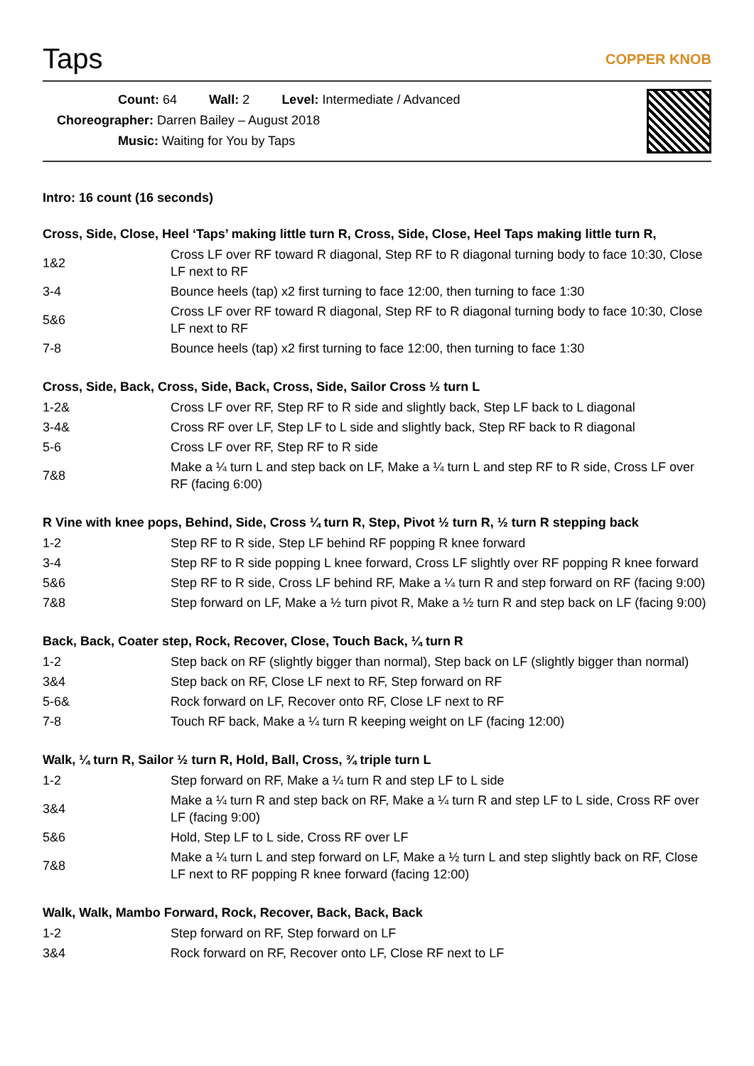Taps
COPPER KNOB
Count: 64 Wall: 2 Level: Intermediate / Advanced
Choreographer: Darren Bailey – August 2018
Music: Waiting for You by Taps
Intro: 16 count (16 seconds)
Cross, Side, Close, Heel ‘Taps’ making little turn R, Cross, Side, Close, Heel Taps making little turn R,
| 1&2 | Cross LF over RF toward R diagonal, Step RF to R diagonal turning body to face 10:30, Close LF next to RF |
| 3-4 | Bounce heels (tap) x2 first turning to face 12:00, then turning to face 1:30 |
| 5&6 | Cross LF over RF toward R diagonal, Step RF to R diagonal turning body to face 10:30, Close LF next to RF |
| 7-8 | Bounce heels (tap) x2 first turning to face 12:00, then turning to face 1:30 |
Cross, Side, Back, Cross, Side, Back, Cross, Side, Sailor Cross ½ turn L
| 1-2& | Cross LF over RF, Step RF to R side and slightly back, Step LF back to L diagonal |
| 3-4& | Cross RF over LF, Step LF to L side and slightly back, Step RF back to R diagonal |
| 5-6 | Cross LF over RF, Step RF to R side |
| 7&8 | Make a ¼ turn L and step back on LF, Make a ¼ turn L and step RF to R side, Cross LF over RF (facing 6:00) |
R Vine with knee pops, Behind, Side, Cross ¼ turn R, Step, Pivot ½ turn R, ½ turn R stepping back
| 1-2 | Step RF to R side, Step LF behind RF popping R knee forward |
| 3-4 | Step RF to R side popping L knee forward, Cross LF slightly over RF popping R knee forward |
| 5&6 | Step RF to R side, Cross LF behind RF, Make a ¼ turn R and step forward on RF (facing 9:00) |
| 7&8 | Step forward on LF, Make a ½ turn pivot R, Make a ½ turn R and step back on LF (facing 9:00) |
Back, Back, Coater step, Rock, Recover, Close, Touch Back, ¼ turn R
| 1-2 | Step back on RF (slightly bigger than normal), Step back on LF (slightly bigger than normal) |
| 3&4 | Step back on RF, Close LF next to RF, Step forward on RF |
| 5-6& | Rock forward on LF, Recover onto RF, Close LF next to RF |
| 7-8 | Touch RF back, Make a ¼ turn R keeping weight on LF (facing 12:00) |
Walk, ¼ turn R, Sailor ½ turn R, Hold, Ball, Cross, ¾ triple turn L
| 1-2 | Step forward on RF, Make a ¼ turn R and step LF to L side |
| 3&4 | Make a ¼ turn R and step back on RF, Make a ¼ turn R and step LF to L side, Cross RF over LF (facing 9:00) |
| 5&6 | Hold, Step LF to L side, Cross RF over LF |
| 7&8 | Make a ¼ turn L and step forward on LF, Make a ½ turn L and step slightly back on RF, Close LF next to RF popping R knee forward (facing 12:00) |
Walk, Walk, Mambo Forward, Rock, Recover, Back, Back, Back
| 1-2 | Step forward on RF, Step forward on LF |
| 3&4 | Rock forward on RF, Recover onto LF, Close RF next to LF |